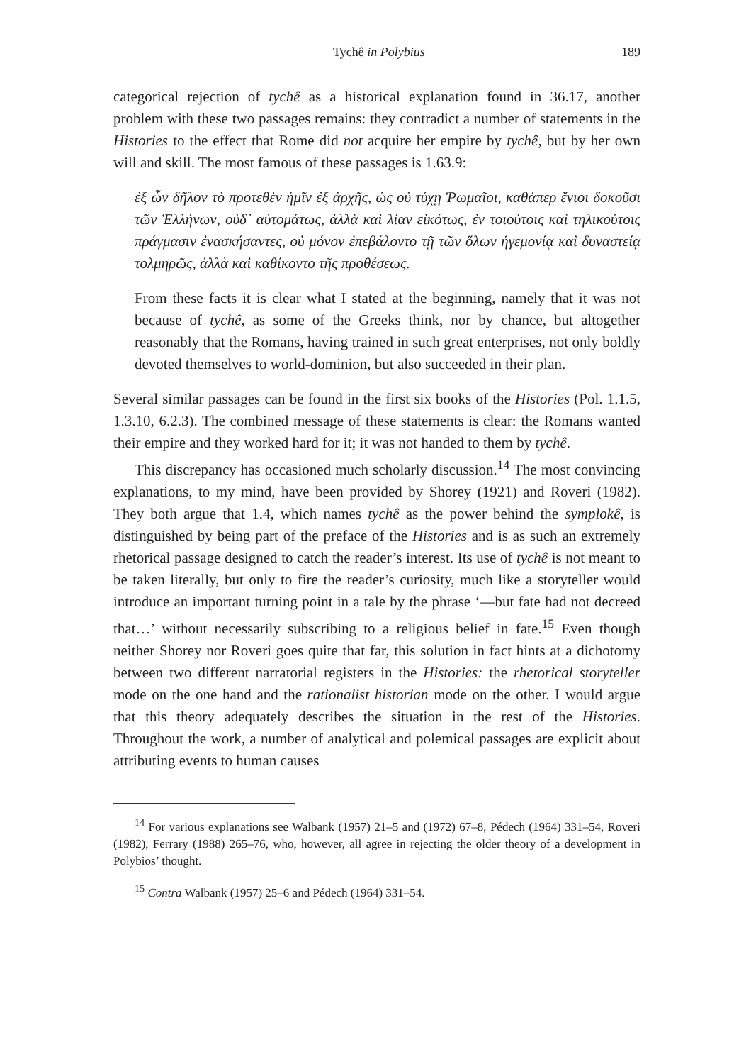Tychê in Polybius 189
categorical rejection of tychê as a historical explanation found in 36.17, another problem with these two passages remains: they contradict a number of statements in the Histories to the effect that Rome did not acquire her empire by tychê, but by her own will and skill. The most famous of these passages is 1.63.9:
ἐξ ὧν δῆλον τὸ προτεθὲν ἡμῖν ἐξ ἀρχῆς, ὡς οὐ τύχῃ Ῥωμαῖοι, καθάπερ ἔνιοι δοκοῦσι τῶν Ἑλλήνων, οὐδ᾽ αὐτομάτως, ἀλλὰ καὶ λίαν εἰκότως, ἐν τοιούτοις καὶ τηλικούτοις πράγμασιν ἐνασκήσαντες, οὐ μόνον ἐπεβάλοντο τῇ τῶν ὅλων ἡγεμονίᾳ καὶ δυναστείᾳ τολμηρῶς, ἀλλὰ καὶ καθίκοντο τῆς προθέσεως.
From these facts it is clear what I stated at the beginning, namely that it was not because of tychê, as some of the Greeks think, nor by chance, but altogether reasonably that the Romans, having trained in such great enterprises, not only boldly devoted themselves to world-dominion, but also succeeded in their plan.
Several similar passages can be found in the first six books of the Histories (Pol. 1.1.5, 1.3.10, 6.2.3). The combined message of these statements is clear: the Romans wanted their empire and they worked hard for it; it was not handed to them by tychê.
This discrepancy has occasioned much scholarly discussion.<sup>14</sup> The most convincing explanations, to my mind, have been provided by Shorey (1921) and Roveri (1982). They both argue that 1.4, which names tychê as the power behind the symplokê, is distinguished by being part of the preface of the Histories and is as such an extremely rhetorical passage designed to catch the reader’s interest. Its use of tychê is not meant to be taken literally, but only to fire the reader’s curiosity, much like a storyteller would introduce an important turning point in a tale by the phrase ‘—but fate had not decreed that…’ without necessarily subscribing to a religious belief in fate.<sup>15</sup> Even though neither Shorey nor Roveri goes quite that far, this solution in fact hints at a dichotomy between two different narratorial registers in the Histories: the rhetorical storyteller mode on the one hand and the rationalist historian mode on the other. I would argue that this theory adequately describes the situation in the rest of the Histories. Throughout the work, a number of analytical and polemical passages are explicit about attributing events to human causes
<sup>14</sup> For various explanations see Walbank (1957) 21–5 and (1972) 67–8, Pédech (1964) 331–54, Roveri (1982), Ferrary (1988) 265–76, who, however, all agree in rejecting the older theory of a development in Polybios’ thought.
<sup>15</sup> Contra Walbank (1957) 25–6 and Pédech (1964) 331–54.